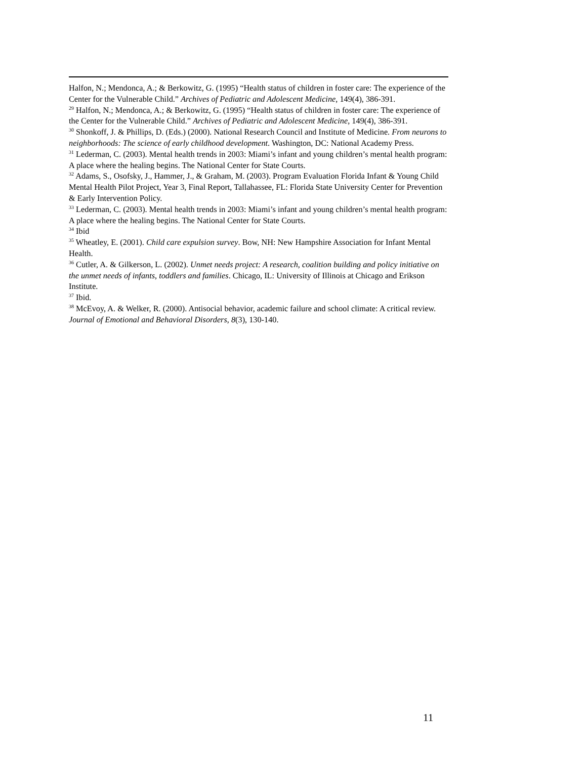Halfon, N.; Mendonca, A.; & Berkowitz, G. (1995) “Health status of children in foster care: The experience of the Center for the Vulnerable Child.” Archives of Pediatric and Adolescent Medicine, 149(4), 386-391.
<sup>29</sup> Halfon, N.; Mendonca, A.; & Berkowitz, G. (1995) “Health status of children in foster care: The experience of the Center for the Vulnerable Child.” Archives of Pediatric and Adolescent Medicine, 149(4), 386-391.
<sup>30</sup> Shonkoff, J. & Phillips, D. (Eds.) (2000). National Research Council and Institute of Medicine. From neurons to neighborhoods: The science of early childhood development. Washington, DC: National Academy Press.
<sup>31</sup> Lederman, C. (2003). Mental health trends in 2003: Miami’s infant and young children’s mental health program: A place where the healing begins. The National Center for State Courts.
<sup>32</sup> Adams, S., Osofsky, J., Hammer, J., & Graham, M. (2003). Program Evaluation Florida Infant & Young Child Mental Health Pilot Project, Year 3, Final Report, Tallahassee, FL: Florida State University Center for Prevention & Early Intervention Policy.
<sup>33</sup> Lederman, C. (2003). Mental health trends in 2003: Miami’s infant and young children’s mental health program: A place where the healing begins. The National Center for State Courts.
<sup>34</sup> Ibid
<sup>35</sup> Wheatley, E. (2001). Child care expulsion survey. Bow, NH: New Hampshire Association for Infant Mental Health.
<sup>36</sup> Cutler, A. & Gilkerson, L. (2002). Unmet needs project: A research, coalition building and policy initiative on the unmet needs of infants, toddlers and families. Chicago, IL: University of Illinois at Chicago and Erikson Institute.
<sup>37</sup> Ibid.
<sup>38</sup> McEvoy, A. & Welker, R. (2000). Antisocial behavior, academic failure and school climate: A critical review. Journal of Emotional and Behavioral Disorders, 8(3), 130-140.
11